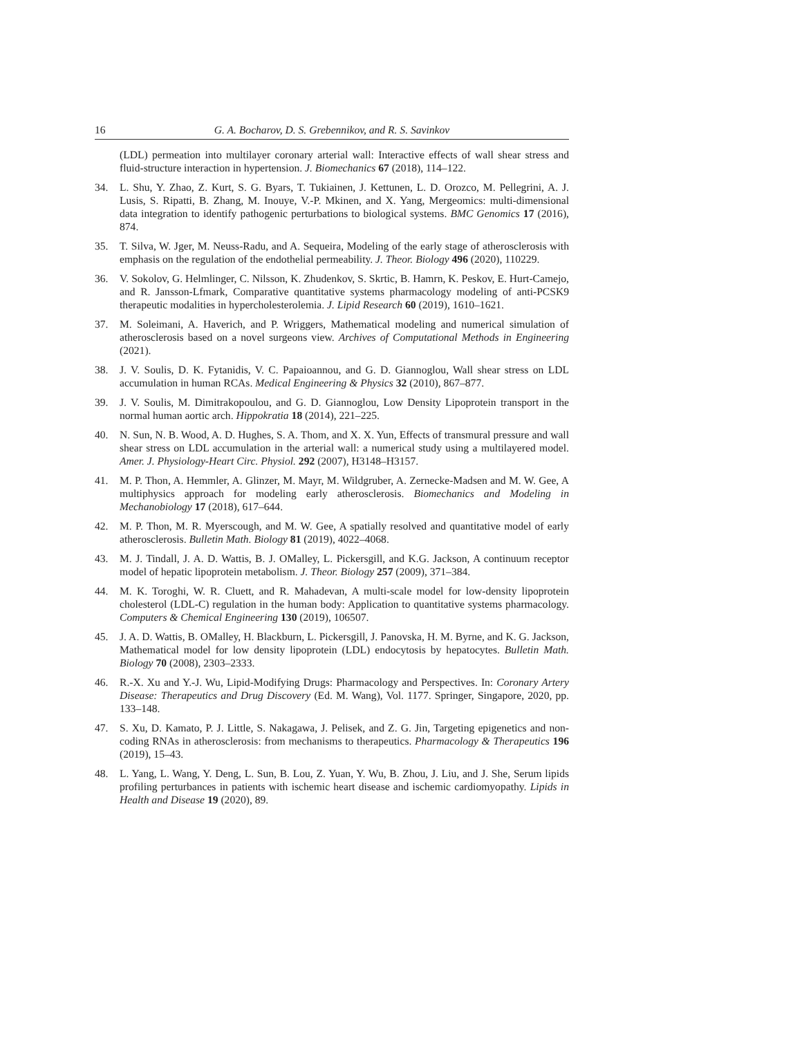16 G. A. Bocharov, D. S. Grebennikov, and R. S. Savinkov
(LDL) permeation into multilayer coronary arterial wall: Interactive effects of wall shear stress and fluid-structure interaction in hypertension. J. Biomechanics 67 (2018), 114–122.
34. L. Shu, Y. Zhao, Z. Kurt, S. G. Byars, T. Tukiainen, J. Kettunen, L. D. Orozco, M. Pellegrini, A. J. Lusis, S. Ripatti, B. Zhang, M. Inouye, V.-P. Mkinen, and X. Yang, Mergeomics: multi-dimensional data integration to identify pathogenic perturbations to biological systems. BMC Genomics 17 (2016), 874.
35. T. Silva, W. Jger, M. Neuss-Radu, and A. Sequeira, Modeling of the early stage of atherosclerosis with emphasis on the regulation of the endothelial permeability. J. Theor. Biology 496 (2020), 110229.
36. V. Sokolov, G. Helmlinger, C. Nilsson, K. Zhudenkov, S. Skrtic, B. Hamrn, K. Peskov, E. Hurt-Camejo, and R. Jansson-Lfmark, Comparative quantitative systems pharmacology modeling of anti-PCSK9 therapeutic modalities in hypercholesterolemia. J. Lipid Research 60 (2019), 1610–1621.
37. M. Soleimani, A. Haverich, and P. Wriggers, Mathematical modeling and numerical simulation of atherosclerosis based on a novel surgeons view. Archives of Computational Methods in Engineering (2021).
38. J. V. Soulis, D. K. Fytanidis, V. C. Papaioannou, and G. D. Giannoglou, Wall shear stress on LDL accumulation in human RCAs. Medical Engineering & Physics 32 (2010), 867–877.
39. J. V. Soulis, M. Dimitrakopoulou, and G. D. Giannoglou, Low Density Lipoprotein transport in the normal human aortic arch. Hippokratia 18 (2014), 221–225.
40. N. Sun, N. B. Wood, A. D. Hughes, S. A. Thom, and X. X. Yun, Effects of transmural pressure and wall shear stress on LDL accumulation in the arterial wall: a numerical study using a multilayered model. Amer. J. Physiology-Heart Circ. Physiol. 292 (2007), H3148–H3157.
41. M. P. Thon, A. Hemmler, A. Glinzer, M. Mayr, M. Wildgruber, A. Zernecke-Madsen and M. W. Gee, A multiphysics approach for modeling early atherosclerosis. Biomechanics and Modeling in Mechanobiology 17 (2018), 617–644.
42. M. P. Thon, M. R. Myerscough, and M. W. Gee, A spatially resolved and quantitative model of early atherosclerosis. Bulletin Math. Biology 81 (2019), 4022–4068.
43. M. J. Tindall, J. A. D. Wattis, B. J. OMalley, L. Pickersgill, and K.G. Jackson, A continuum receptor model of hepatic lipoprotein metabolism. J. Theor. Biology 257 (2009), 371–384.
44. M. K. Toroghi, W. R. Cluett, and R. Mahadevan, A multi-scale model for low-density lipoprotein cholesterol (LDL-C) regulation in the human body: Application to quantitative systems pharmacology. Computers & Chemical Engineering 130 (2019), 106507.
45. J. A. D. Wattis, B. OMalley, H. Blackburn, L. Pickersgill, J. Panovska, H. M. Byrne, and K. G. Jackson, Mathematical model for low density lipoprotein (LDL) endocytosis by hepatocytes. Bulletin Math. Biology 70 (2008), 2303–2333.
46. R.-X. Xu and Y.-J. Wu, Lipid-Modifying Drugs: Pharmacology and Perspectives. In: Coronary Artery Disease: Therapeutics and Drug Discovery (Ed. M. Wang), Vol. 1177. Springer, Singapore, 2020, pp. 133–148.
47. S. Xu, D. Kamato, P. J. Little, S. Nakagawa, J. Pelisek, and Z. G. Jin, Targeting epigenetics and non-coding RNAs in atherosclerosis: from mechanisms to therapeutics. Pharmacology & Therapeutics 196 (2019), 15–43.
48. L. Yang, L. Wang, Y. Deng, L. Sun, B. Lou, Z. Yuan, Y. Wu, B. Zhou, J. Liu, and J. She, Serum lipids profiling perturbances in patients with ischemic heart disease and ischemic cardiomyopathy. Lipids in Health and Disease 19 (2020), 89.